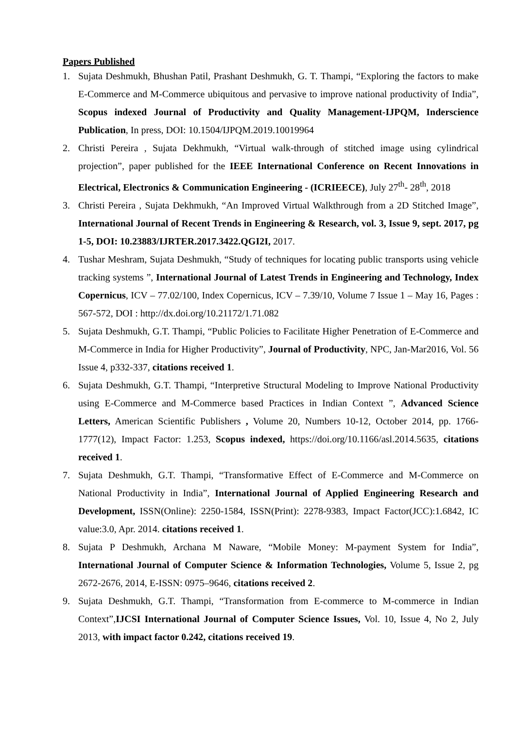Papers Published
1. Sujata Deshmukh, Bhushan Patil, Prashant Deshmukh, G. T. Thampi, “Exploring the factors to make E-Commerce and M-Commerce ubiquitous and pervasive to improve national productivity of India”, Scopus indexed Journal of Productivity and Quality Management-IJPQM, Inderscience Publication, In press, DOI: 10.1504/IJPQM.2019.10019964
2. Christi Pereira , Sujata Dekhmukh, “Virtual walk-through of stitched image using cylindrical projection”, paper published for the IEEE International Conference on Recent Innovations in Electrical, Electronics & Communication Engineering - (ICRIEECE), July 27<sup>th</sup>- 28<sup>th</sup>, 2018
3. Christi Pereira , Sujata Dekhmukh, “An Improved Virtual Walkthrough from a 2D Stitched Image”, International Journal of Recent Trends in Engineering & Research, vol. 3, Issue 9, sept. 2017, pg 1-5, DOI: 10.23883/IJRTER.2017.3422.QGI2I, 2017.
4. Tushar Meshram, Sujata Deshmukh, “Study of techniques for locating public transports using vehicle tracking systems ”, International Journal of Latest Trends in Engineering and Technology, Index Copernicus, ICV – 77.02/100, Index Copernicus, ICV – 7.39/10, Volume 7 Issue 1 – May 16, Pages : 567-572, DOI : http://dx.doi.org/10.21172/1.71.082
5. Sujata Deshmukh, G.T. Thampi, “Public Policies to Facilitate Higher Penetration of E-Commerce and M-Commerce in India for Higher Productivity”, Journal of Productivity, NPC, Jan-Mar2016, Vol. 56 Issue 4, p332-337, citations received 1.
6. Sujata Deshmukh, G.T. Thampi, “Interpretive Structural Modeling to Improve National Productivity using E-Commerce and M-Commerce based Practices in Indian Context ”, Advanced Science Letters, American Scientific Publishers , Volume 20, Numbers 10-12, October 2014, pp. 1766-1777(12), Impact Factor: 1.253, Scopus indexed, https://doi.org/10.1166/asl.2014.5635, citations received 1.
7. Sujata Deshmukh, G.T. Thampi, “Transformative Effect of E-Commerce and M-Commerce on National Productivity in India”, International Journal of Applied Engineering Research and Development, ISSN(Online): 2250-1584, ISSN(Print): 2278-9383, Impact Factor(JCC):1.6842, IC value:3.0, Apr. 2014. citations received 1.
8. Sujata P Deshmukh, Archana M Naware, “Mobile Money: M-payment System for India”, International Journal of Computer Science & Information Technologies, Volume 5, Issue 2, pg 2672-2676, 2014, E-ISSN: 0975–9646, citations received 2.
9. Sujata Deshmukh, G.T. Thampi, “Transformation from E-commerce to M-commerce in Indian Context”,IJCSI International Journal of Computer Science Issues, Vol. 10, Issue 4, No 2, July 2013, with impact factor 0.242, citations received 19.